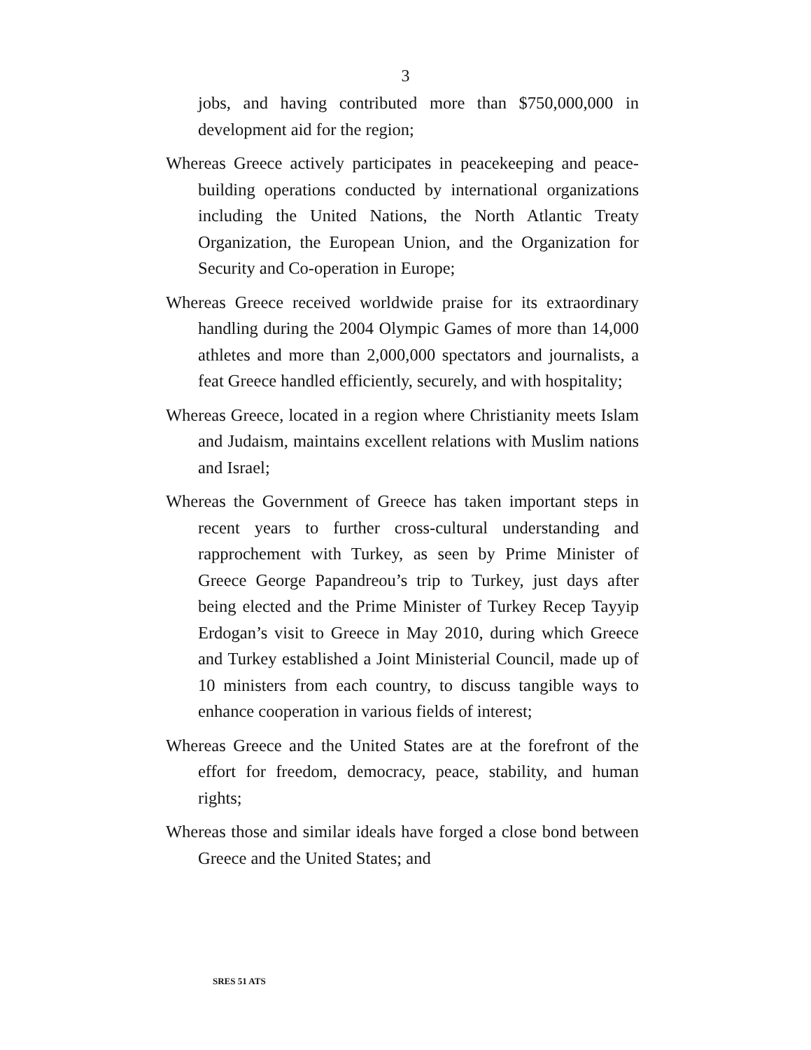3
jobs, and having contributed more than $750,000,000 in development aid for the region;
Whereas Greece actively participates in peacekeeping and peace-building operations conducted by international organizations including the United Nations, the North Atlantic Treaty Organization, the European Union, and the Organization for Security and Co-operation in Europe;
Whereas Greece received worldwide praise for its extraordinary handling during the 2004 Olympic Games of more than 14,000 athletes and more than 2,000,000 spectators and journalists, a feat Greece handled efficiently, securely, and with hospitality;
Whereas Greece, located in a region where Christianity meets Islam and Judaism, maintains excellent relations with Muslim nations and Israel;
Whereas the Government of Greece has taken important steps in recent years to further cross-cultural understanding and rapprochement with Turkey, as seen by Prime Minister of Greece George Papandreou’s trip to Turkey, just days after being elected and the Prime Minister of Turkey Recep Tayyip Erdogan’s visit to Greece in May 2010, during which Greece and Turkey established a Joint Ministerial Council, made up of 10 ministers from each country, to discuss tangible ways to enhance cooperation in various fields of interest;
Whereas Greece and the United States are at the forefront of the effort for freedom, democracy, peace, stability, and human rights;
Whereas those and similar ideals have forged a close bond between Greece and the United States; and
SRES 51 ATS